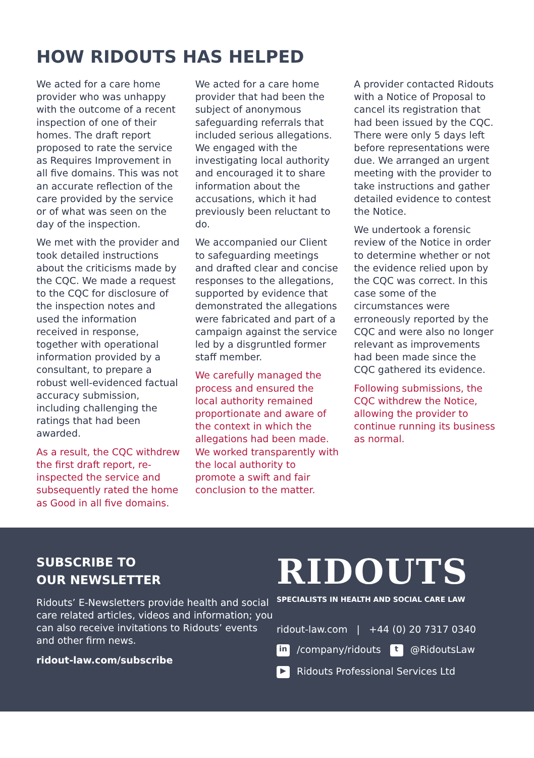HOW RIDOUTS HAS HELPED
We acted for a care home provider who was unhappy with the outcome of a recent inspection of one of their homes. The draft report proposed to rate the service as Requires Improvement in all five domains. This was not an accurate reflection of the care provided by the service or of what was seen on the day of the inspection.
We met with the provider and took detailed instructions about the criticisms made by the CQC. We made a request to the CQC for disclosure of the inspection notes and used the information received in response, together with operational information provided by a consultant, to prepare a robust well-evidenced factual accuracy submission, including challenging the ratings that had been awarded.
As a result, the CQC withdrew the first draft report, re-inspected the service and subsequently rated the home as Good in all five domains.
We acted for a care home provider that had been the subject of anonymous safeguarding referrals that included serious allegations. We engaged with the investigating local authority and encouraged it to share information about the accusations, which it had previously been reluctant to do.
We accompanied our Client to safeguarding meetings and drafted clear and concise responses to the allegations, supported by evidence that demonstrated the allegations were fabricated and part of a campaign against the service led by a disgruntled former staff member.
We carefully managed the process and ensured the local authority remained proportionate and aware of the context in which the allegations had been made. We worked transparently with the local authority to promote a swift and fair conclusion to the matter.
A provider contacted Ridouts with a Notice of Proposal to cancel its registration that had been issued by the CQC. There were only 5 days left before representations were due. We arranged an urgent meeting with the provider to take instructions and gather detailed evidence to contest the Notice.
We undertook a forensic review of the Notice in order to determine whether or not the evidence relied upon by the CQC was correct. In this case some of the circumstances were erroneously reported by the CQC and were also no longer relevant as improvements had been made since the CQC gathered its evidence.
Following submissions, the CQC withdrew the Notice, allowing the provider to continue running its business as normal.
SUBSCRIBE TO
OUR NEWSLETTER
Ridouts’ E-Newsletters provide health and social care related articles, videos and information; you can also receive invitations to Ridouts’ events and other firm news.
ridout-law.com/subscribe
RIDOUTS
SPECIALISTS IN HEALTH AND SOCIAL CARE LAW
ridout-law.com | +44 (0) 20 7317 0340
in /company/ridouts t @RidoutsLaw
▶ Ridouts Professional Services Ltd